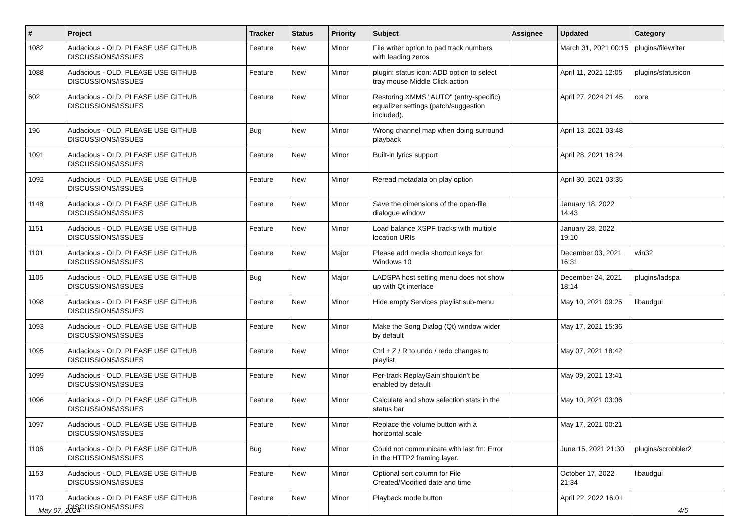| # | Project | Tracker | Status | Priority | Subject | Assignee | Updated | Category |
| --- | --- | --- | --- | --- | --- | --- | --- | --- |
| 1082 | Audacious - OLD, PLEASE USE GITHUB DISCUSSIONS/ISSUES | Feature | New | Minor | File writer option to pad track numbers with leading zeros | | March 31, 2021 00:15 | plugins/filewriter |
| 1088 | Audacious - OLD, PLEASE USE GITHUB DISCUSSIONS/ISSUES | Feature | New | Minor | plugin: status icon: ADD option to select tray mouse Middle Click action | | April 11, 2021 12:05 | plugins/statusicon |
| 602 | Audacious - OLD, PLEASE USE GITHUB DISCUSSIONS/ISSUES | Feature | New | Minor | Restoring XMMS "AUTO" (entry-specific) equalizer settings (patch/suggestion included). | | April 27, 2024 21:45 | core |
| 196 | Audacious - OLD, PLEASE USE GITHUB DISCUSSIONS/ISSUES | Bug | New | Minor | Wrong channel map when doing surround playback | | April 13, 2021 03:48 | |
| 1091 | Audacious - OLD, PLEASE USE GITHUB DISCUSSIONS/ISSUES | Feature | New | Minor | Built-in lyrics support | | April 28, 2021 18:24 | |
| 1092 | Audacious - OLD, PLEASE USE GITHUB DISCUSSIONS/ISSUES | Feature | New | Minor | Reread metadata on play option | | April 30, 2021 03:35 | |
| 1148 | Audacious - OLD, PLEASE USE GITHUB DISCUSSIONS/ISSUES | Feature | New | Minor | Save the dimensions of the open-file dialogue window | | January 18, 2022 14:43 | |
| 1151 | Audacious - OLD, PLEASE USE GITHUB DISCUSSIONS/ISSUES | Feature | New | Minor | Load balance XSPF tracks with multiple location URIs | | January 28, 2022 19:10 | |
| 1101 | Audacious - OLD, PLEASE USE GITHUB DISCUSSIONS/ISSUES | Feature | New | Major | Please add media shortcut keys for Windows 10 | | December 03, 2021 16:31 | win32 |
| 1105 | Audacious - OLD, PLEASE USE GITHUB DISCUSSIONS/ISSUES | Bug | New | Major | LADSPA host setting menu does not show up with Qt interface | | December 24, 2021 18:14 | plugins/ladspa |
| 1098 | Audacious - OLD, PLEASE USE GITHUB DISCUSSIONS/ISSUES | Feature | New | Minor | Hide empty Services playlist sub-menu | | May 10, 2021 09:25 | libaudgui |
| 1093 | Audacious - OLD, PLEASE USE GITHUB DISCUSSIONS/ISSUES | Feature | New | Minor | Make the Song Dialog (Qt) window wider by default | | May 17, 2021 15:36 | |
| 1095 | Audacious - OLD, PLEASE USE GITHUB DISCUSSIONS/ISSUES | Feature | New | Minor | Ctrl + Z / R to undo / redo changes to playlist | | May 07, 2021 18:42 | |
| 1099 | Audacious - OLD, PLEASE USE GITHUB DISCUSSIONS/ISSUES | Feature | New | Minor | Per-track ReplayGain shouldn't be enabled by default | | May 09, 2021 13:41 | |
| 1096 | Audacious - OLD, PLEASE USE GITHUB DISCUSSIONS/ISSUES | Feature | New | Minor | Calculate and show selection stats in the status bar | | May 10, 2021 03:06 | |
| 1097 | Audacious - OLD, PLEASE USE GITHUB DISCUSSIONS/ISSUES | Feature | New | Minor | Replace the volume button with a horizontal scale | | May 17, 2021 00:21 | |
| 1106 | Audacious - OLD, PLEASE USE GITHUB DISCUSSIONS/ISSUES | Bug | New | Minor | Could not communicate with last.fm: Error in the HTTP2 framing layer. | | June 15, 2021 21:30 | plugins/scrobbler2 |
| 1153 | Audacious - OLD, PLEASE USE GITHUB DISCUSSIONS/ISSUES | Feature | New | Minor | Optional sort column for File Created/Modified date and time | | October 17, 2022 21:34 | libaudgui |
| 1170 | Audacious - OLD, PLEASE USE GITHUB DISCUSSIONS/ISSUES | Feature | New | Minor | Playback mode button | | April 22, 2022 16:01 | |
May 07, 2024 4/5